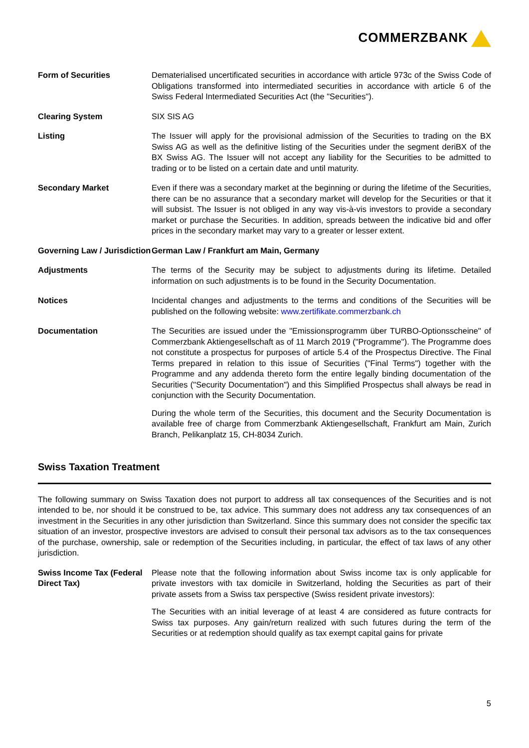COMMERZBANK
Form of Securities Dematerialised uncertificated securities in accordance with article 973c of the Swiss Code of Obligations transformed into intermediated securities in accordance with article 6 of the Swiss Federal Intermediated Securities Act (the "Securities").
Clearing System SIX SIS AG
Listing The Issuer will apply for the provisional admission of the Securities to trading on the BX Swiss AG as well as the definitive listing of the Securities under the segment deriBX of the BX Swiss AG. The Issuer will not accept any liability for the Securities to be admitted to trading or to be listed on a certain date and until maturity.
Secondary Market Even if there was a secondary market at the beginning or during the lifetime of the Securities, there can be no assurance that a secondary market will develop for the Securities or that it will subsist. The Issuer is not obliged in any way vis-à-vis investors to provide a secondary market or purchase the Securities. In addition, spreads between the indicative bid and offer prices in the secondary market may vary to a greater or lesser extent.
Governing Law / Jurisdiction
German Law / Frankfurt am Main, Germany
Adjustments The terms of the Security may be subject to adjustments during its lifetime. Detailed information on such adjustments is to be found in the Security Documentation.
Notices Incidental changes and adjustments to the terms and conditions of the Securities will be published on the following website: www.zertifikate.commerzbank.ch
Documentation The Securities are issued under the "Emissionsprogramm über TURBO-Optionsscheine" of Commerzbank Aktiengesellschaft as of 11 March 2019 ("Programme"). The Programme does not constitute a prospectus for purposes of article 5.4 of the Prospectus Directive. The Final Terms prepared in relation to this issue of Securities ("Final Terms") together with the Programme and any addenda thereto form the entire legally binding documentation of the Securities ("Security Documentation") and this Simplified Prospectus shall always be read in conjunction with the Security Documentation.
During the whole term of the Securities, this document and the Security Documentation is available free of charge from Commerzbank Aktiengesellschaft, Frankfurt am Main, Zurich Branch, Pelikanplatz 15, CH-8034 Zurich.
Swiss Taxation Treatment
The following summary on Swiss Taxation does not purport to address all tax consequences of the Securities and is not intended to be, nor should it be construed to be, tax advice. This summary does not address any tax consequences of an investment in the Securities in any other jurisdiction than Switzerland. Since this summary does not consider the specific tax situation of an investor, prospective investors are advised to consult their personal tax advisors as to the tax consequences of the purchase, ownership, sale or redemption of the Securities including, in particular, the effect of tax laws of any other jurisdiction.
Swiss Income Tax (Federal Direct Tax)
Please note that the following information about Swiss income tax is only applicable for private investors with tax domicile in Switzerland, holding the Securities as part of their private assets from a Swiss tax perspective (Swiss resident private investors):
The Securities with an initial leverage of at least 4 are considered as future contracts for Swiss tax purposes. Any gain/return realized with such futures during the term of the Securities or at redemption should qualify as tax exempt capital gains for private
5